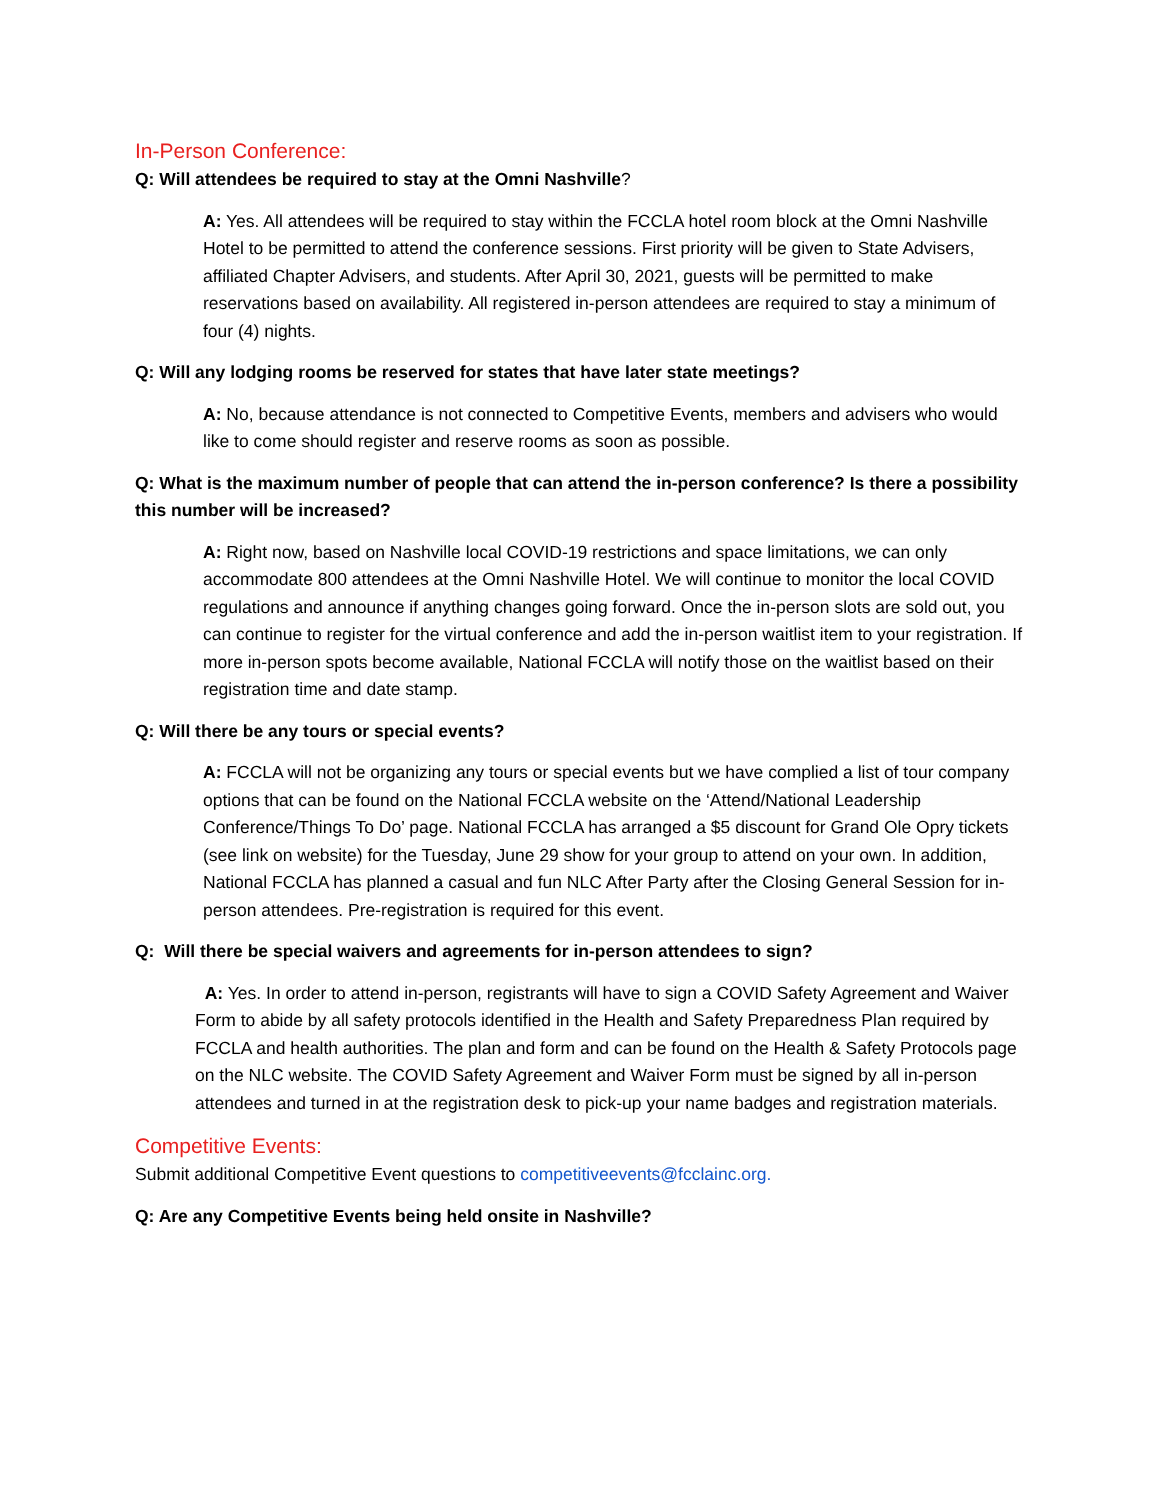In-Person Conference:
Q: Will attendees be required to stay at the Omni Nashville?
A: Yes. All attendees will be required to stay within the FCCLA hotel room block at the Omni Nashville Hotel to be permitted to attend the conference sessions. First priority will be given to State Advisers, affiliated Chapter Advisers, and students. After April 30, 2021, guests will be permitted to make reservations based on availability. All registered in-person attendees are required to stay a minimum of four (4) nights.
Q: Will any lodging rooms be reserved for states that have later state meetings?
A: No, because attendance is not connected to Competitive Events, members and advisers who would like to come should register and reserve rooms as soon as possible.
Q: What is the maximum number of people that can attend the in-person conference? Is there a possibility this number will be increased?
A: Right now, based on Nashville local COVID-19 restrictions and space limitations, we can only accommodate 800 attendees at the Omni Nashville Hotel. We will continue to monitor the local COVID regulations and announce if anything changes going forward. Once the in-person slots are sold out, you can continue to register for the virtual conference and add the in-person waitlist item to your registration. If more in-person spots become available, National FCCLA will notify those on the waitlist based on their registration time and date stamp.
Q: Will there be any tours or special events?
A: FCCLA will not be organizing any tours or special events but we have complied a list of tour company options that can be found on the National FCCLA website on the ‘Attend/National Leadership Conference/Things To Do’ page. National FCCLA has arranged a $5 discount for Grand Ole Opry tickets (see link on website) for the Tuesday, June 29 show for your group to attend on your own. In addition, National FCCLA has planned a casual and fun NLC After Party after the Closing General Session for in-person attendees. Pre-registration is required for this event.
Q: Will there be special waivers and agreements for in-person attendees to sign?
A: Yes. In order to attend in-person, registrants will have to sign a COVID Safety Agreement and Waiver Form to abide by all safety protocols identified in the Health and Safety Preparedness Plan required by FCCLA and health authorities. The plan and form and can be found on the Health & Safety Protocols page on the NLC website. The COVID Safety Agreement and Waiver Form must be signed by all in-person attendees and turned in at the registration desk to pick-up your name badges and registration materials.
Competitive Events:
Submit additional Competitive Event questions to competitiveevents@fcclainc.org.
Q: Are any Competitive Events being held onsite in Nashville?